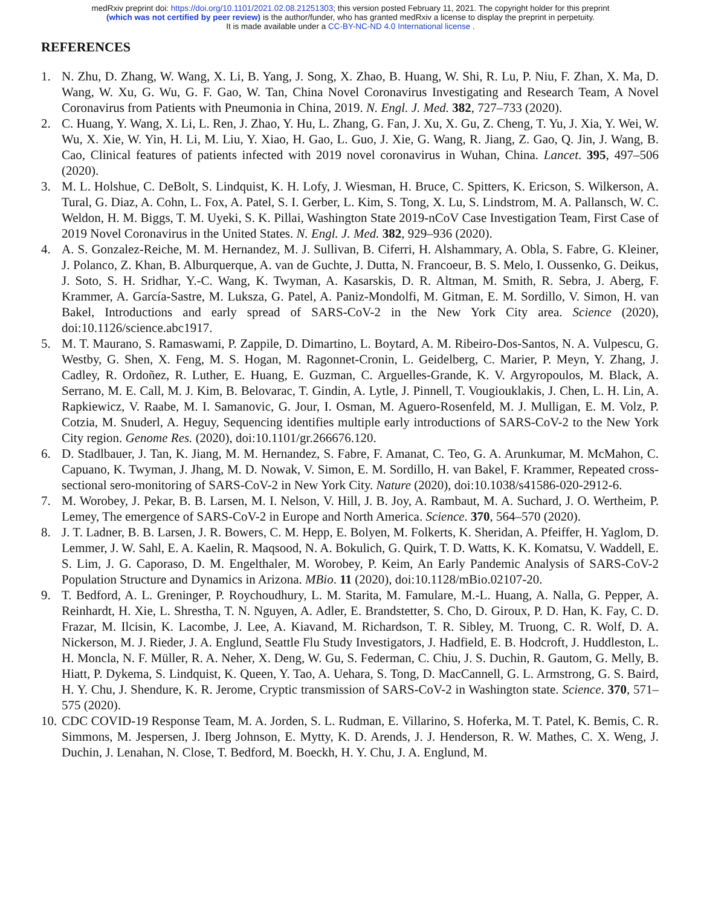medRxiv preprint doi: https://doi.org/10.1101/2021.02.08.21251303; this version posted February 11, 2021. The copyright holder for this preprint
(which was not certified by peer review) is the author/funder, who has granted medRxiv a license to display the preprint in perpetuity.
It is made available under a CC-BY-NC-ND 4.0 International license .
REFERENCES
1. N. Zhu, D. Zhang, W. Wang, X. Li, B. Yang, J. Song, X. Zhao, B. Huang, W. Shi, R. Lu, P. Niu, F. Zhan, X. Ma, D. Wang, W. Xu, G. Wu, G. F. Gao, W. Tan, China Novel Coronavirus Investigating and Research Team, A Novel Coronavirus from Patients with Pneumonia in China, 2019. N. Engl. J. Med. 382, 727–733 (2020).
2. C. Huang, Y. Wang, X. Li, L. Ren, J. Zhao, Y. Hu, L. Zhang, G. Fan, J. Xu, X. Gu, Z. Cheng, T. Yu, J. Xia, Y. Wei, W. Wu, X. Xie, W. Yin, H. Li, M. Liu, Y. Xiao, H. Gao, L. Guo, J. Xie, G. Wang, R. Jiang, Z. Gao, Q. Jin, J. Wang, B. Cao, Clinical features of patients infected with 2019 novel coronavirus in Wuhan, China. Lancet. 395, 497–506 (2020).
3. M. L. Holshue, C. DeBolt, S. Lindquist, K. H. Lofy, J. Wiesman, H. Bruce, C. Spitters, K. Ericson, S. Wilkerson, A. Tural, G. Diaz, A. Cohn, L. Fox, A. Patel, S. I. Gerber, L. Kim, S. Tong, X. Lu, S. Lindstrom, M. A. Pallansch, W. C. Weldon, H. M. Biggs, T. M. Uyeki, S. K. Pillai, Washington State 2019-nCoV Case Investigation Team, First Case of 2019 Novel Coronavirus in the United States. N. Engl. J. Med. 382, 929–936 (2020).
4. A. S. Gonzalez-Reiche, M. M. Hernandez, M. J. Sullivan, B. Ciferri, H. Alshammary, A. Obla, S. Fabre, G. Kleiner, J. Polanco, Z. Khan, B. Alburquerque, A. van de Guchte, J. Dutta, N. Francoeur, B. S. Melo, I. Oussenko, G. Deikus, J. Soto, S. H. Sridhar, Y.-C. Wang, K. Twyman, A. Kasarskis, D. R. Altman, M. Smith, R. Sebra, J. Aberg, F. Krammer, A. García-Sastre, M. Luksza, G. Patel, A. Paniz-Mondolfi, M. Gitman, E. M. Sordillo, V. Simon, H. van Bakel, Introductions and early spread of SARS-CoV-2 in the New York City area. Science (2020), doi:10.1126/science.abc1917.
5. M. T. Maurano, S. Ramaswami, P. Zappile, D. Dimartino, L. Boytard, A. M. Ribeiro-Dos-Santos, N. A. Vulpescu, G. Westby, G. Shen, X. Feng, M. S. Hogan, M. Ragonnet-Cronin, L. Geidelberg, C. Marier, P. Meyn, Y. Zhang, J. Cadley, R. Ordoñez, R. Luther, E. Huang, E. Guzman, C. Arguelles-Grande, K. V. Argyropoulos, M. Black, A. Serrano, M. E. Call, M. J. Kim, B. Belovarac, T. Gindin, A. Lytle, J. Pinnell, T. Vougiouklakis, J. Chen, L. H. Lin, A. Rapkiewicz, V. Raabe, M. I. Samanovic, G. Jour, I. Osman, M. Aguero-Rosenfeld, M. J. Mulligan, E. M. Volz, P. Cotzia, M. Snuderl, A. Heguy, Sequencing identifies multiple early introductions of SARS-CoV-2 to the New York City region. Genome Res. (2020), doi:10.1101/gr.266676.120.
6. D. Stadlbauer, J. Tan, K. Jiang, M. M. Hernandez, S. Fabre, F. Amanat, C. Teo, G. A. Arunkumar, M. McMahon, C. Capuano, K. Twyman, J. Jhang, M. D. Nowak, V. Simon, E. M. Sordillo, H. van Bakel, F. Krammer, Repeated cross-sectional sero-monitoring of SARS-CoV-2 in New York City. Nature (2020), doi:10.1038/s41586-020-2912-6.
7. M. Worobey, J. Pekar, B. B. Larsen, M. I. Nelson, V. Hill, J. B. Joy, A. Rambaut, M. A. Suchard, J. O. Wertheim, P. Lemey, The emergence of SARS-CoV-2 in Europe and North America. Science. 370, 564–570 (2020).
8. J. T. Ladner, B. B. Larsen, J. R. Bowers, C. M. Hepp, E. Bolyen, M. Folkerts, K. Sheridan, A. Pfeiffer, H. Yaglom, D. Lemmer, J. W. Sahl, E. A. Kaelin, R. Maqsood, N. A. Bokulich, G. Quirk, T. D. Watts, K. K. Komatsu, V. Waddell, E. S. Lim, J. G. Caporaso, D. M. Engelthaler, M. Worobey, P. Keim, An Early Pandemic Analysis of SARS-CoV-2 Population Structure and Dynamics in Arizona. MBio. 11 (2020), doi:10.1128/mBio.02107-20.
9. T. Bedford, A. L. Greninger, P. Roychoudhury, L. M. Starita, M. Famulare, M.-L. Huang, A. Nalla, G. Pepper, A. Reinhardt, H. Xie, L. Shrestha, T. N. Nguyen, A. Adler, E. Brandstetter, S. Cho, D. Giroux, P. D. Han, K. Fay, C. D. Frazar, M. Ilcisin, K. Lacombe, J. Lee, A. Kiavand, M. Richardson, T. R. Sibley, M. Truong, C. R. Wolf, D. A. Nickerson, M. J. Rieder, J. A. Englund, Seattle Flu Study Investigators, J. Hadfield, E. B. Hodcroft, J. Huddleston, L. H. Moncla, N. F. Müller, R. A. Neher, X. Deng, W. Gu, S. Federman, C. Chiu, J. S. Duchin, R. Gautom, G. Melly, B. Hiatt, P. Dykema, S. Lindquist, K. Queen, Y. Tao, A. Uehara, S. Tong, D. MacCannell, G. L. Armstrong, G. S. Baird, H. Y. Chu, J. Shendure, K. R. Jerome, Cryptic transmission of SARS-CoV-2 in Washington state. Science. 370, 571–575 (2020).
10. CDC COVID-19 Response Team, M. A. Jorden, S. L. Rudman, E. Villarino, S. Hoferka, M. T. Patel, K. Bemis, C. R. Simmons, M. Jespersen, J. Iberg Johnson, E. Mytty, K. D. Arends, J. J. Henderson, R. W. Mathes, C. X. Weng, J. Duchin, J. Lenahan, N. Close, T. Bedford, M. Boeckh, H. Y. Chu, J. A. Englund, M.